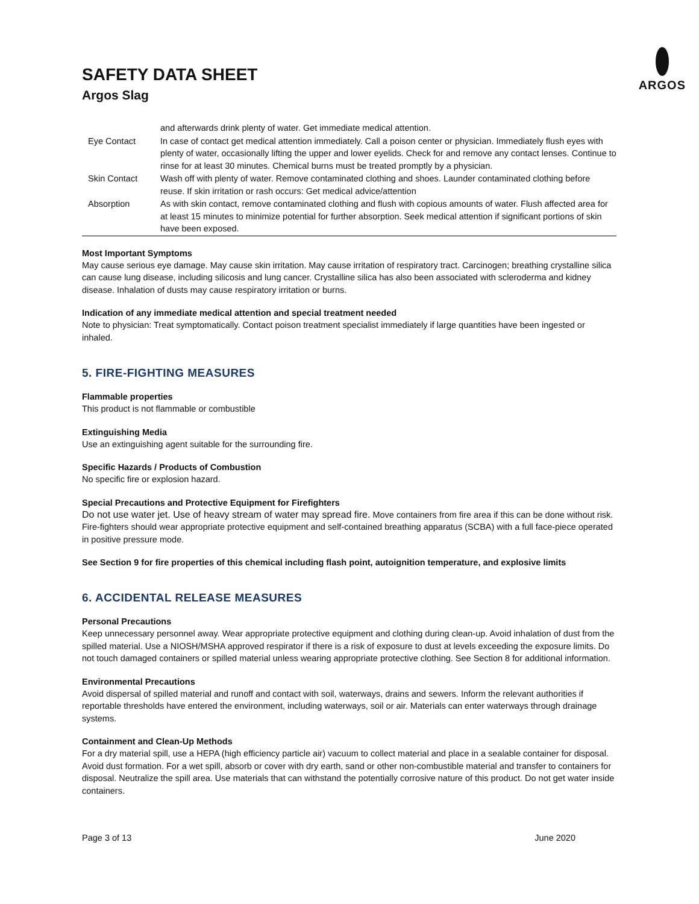SAFETY DATA SHEET
Argos Slag
ARGOS
| | and afterwards drink plenty of water. Get immediate medical attention. |
| Eye Contact | In case of contact get medical attention immediately. Call a poison center or physician. Immediately flush eyes with plenty of water, occasionally lifting the upper and lower eyelids. Check for and remove any contact lenses. Continue to rinse for at least 30 minutes. Chemical burns must be treated promptly by a physician. |
| Skin Contact | Wash off with plenty of water. Remove contaminated clothing and shoes. Launder contaminated clothing before reuse. If skin irritation or rash occurs: Get medical advice/attention |
| Absorption | As with skin contact, remove contaminated clothing and flush with copious amounts of water. Flush affected area for at least 15 minutes to minimize potential for further absorption. Seek medical attention if significant portions of skin have been exposed. |
Most Important Symptoms
May cause serious eye damage. May cause skin irritation. May cause irritation of respiratory tract. Carcinogen; breathing crystalline silica can cause lung disease, including silicosis and lung cancer. Crystalline silica has also been associated with scleroderma and kidney disease. Inhalation of dusts may cause respiratory irritation or burns.
Indication of any immediate medical attention and special treatment needed
Note to physician: Treat symptomatically. Contact poison treatment specialist immediately if large quantities have been ingested or inhaled.
5. FIRE-FIGHTING MEASURES
Flammable properties
This product is not flammable or combustible
Extinguishing Media
Use an extinguishing agent suitable for the surrounding fire.
Specific Hazards / Products of Combustion
No specific fire or explosion hazard.
Special Precautions and Protective Equipment for Firefighters
Do not use water jet. Use of heavy stream of water may spread fire. Move containers from fire area if this can be done without risk. Fire-fighters should wear appropriate protective equipment and self-contained breathing apparatus (SCBA) with a full face-piece operated in positive pressure mode.
See Section 9 for fire properties of this chemical including flash point, autoignition temperature, and explosive limits
6. ACCIDENTAL RELEASE MEASURES
Personal Precautions
Keep unnecessary personnel away. Wear appropriate protective equipment and clothing during clean-up. Avoid inhalation of dust from the spilled material. Use a NIOSH/MSHA approved respirator if there is a risk of exposure to dust at levels exceeding the exposure limits. Do not touch damaged containers or spilled material unless wearing appropriate protective clothing. See Section 8 for additional information.
Environmental Precautions
Avoid dispersal of spilled material and runoff and contact with soil, waterways, drains and sewers. Inform the relevant authorities if reportable thresholds have entered the environment, including waterways, soil or air. Materials can enter waterways through drainage systems.
Containment and Clean-Up Methods
For a dry material spill, use a HEPA (high efficiency particle air) vacuum to collect material and place in a sealable container for disposal. Avoid dust formation. For a wet spill, absorb or cover with dry earth, sand or other non-combustible material and transfer to containers for disposal. Neutralize the spill area. Use materials that can withstand the potentially corrosive nature of this product. Do not get water inside containers.
Page 3 of 13 June 2020